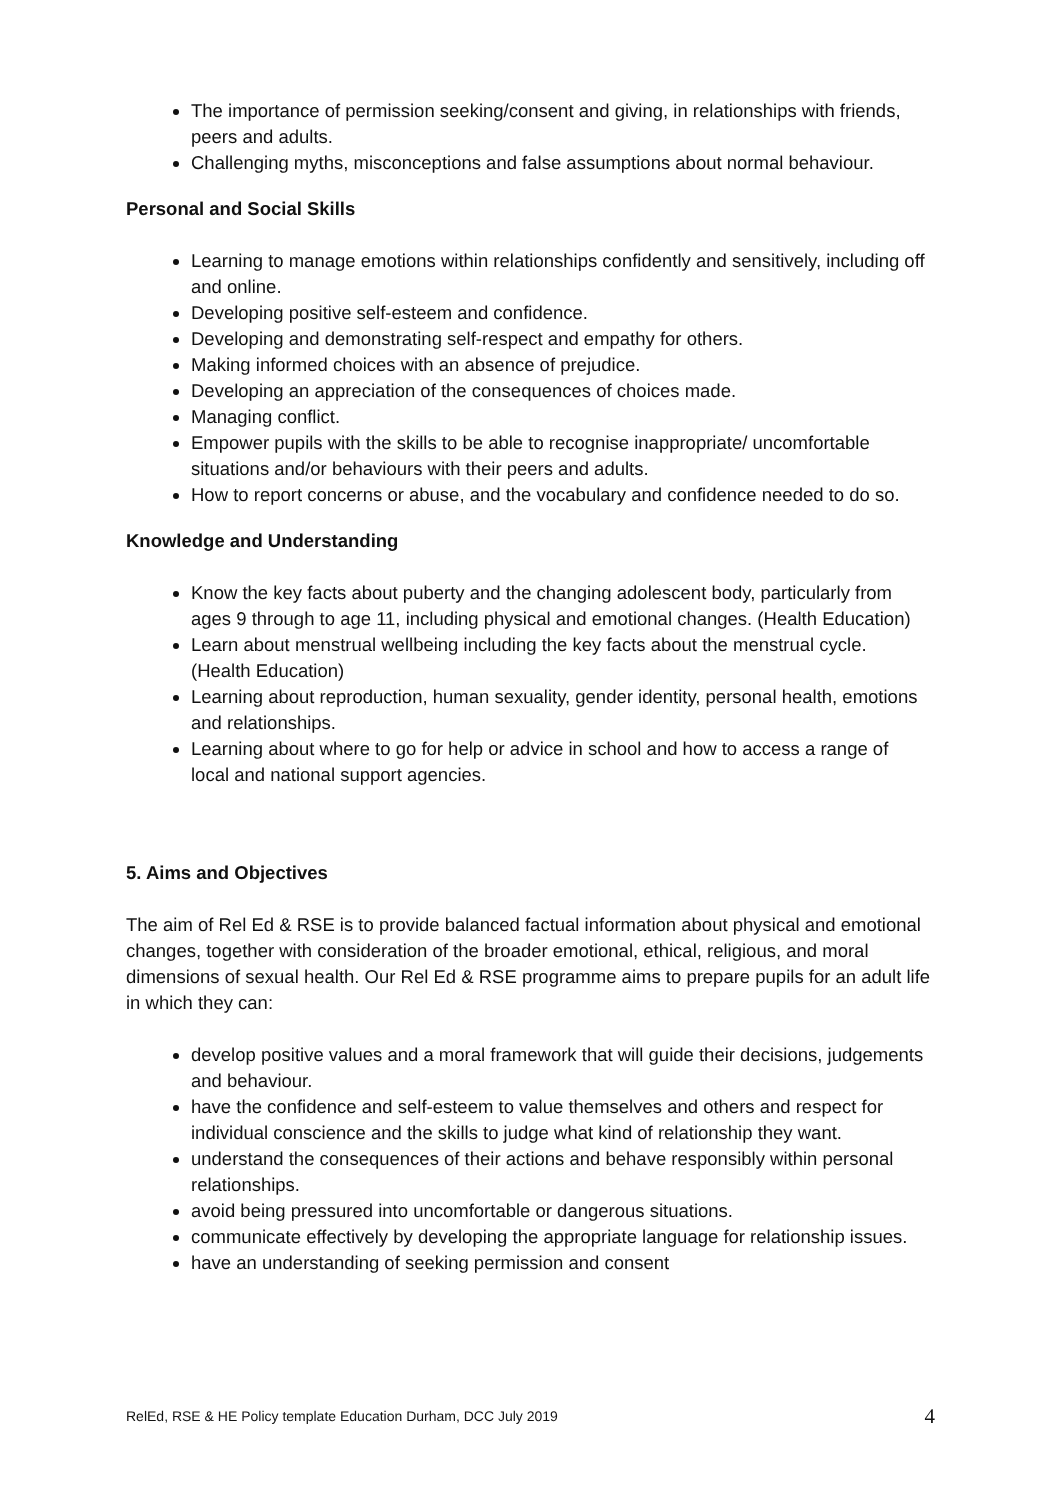The importance of permission seeking/consent and giving, in relationships with friends, peers and adults.
Challenging myths, misconceptions and false assumptions about normal behaviour.
Personal and Social Skills
Learning to manage emotions within relationships confidently and sensitively, including off and online.
Developing positive self-esteem and confidence.
Developing and demonstrating self-respect and empathy for others.
Making informed choices with an absence of prejudice.
Developing an appreciation of the consequences of choices made.
Managing conflict.
Empower pupils with the skills to be able to recognise inappropriate/ uncomfortable situations and/or behaviours with their peers and adults.
How to report concerns or abuse, and the vocabulary and confidence needed to do so.
Knowledge and Understanding
Know the key facts about puberty and the changing adolescent body, particularly from ages 9 through to age 11, including physical and emotional changes. (Health Education)
Learn about menstrual wellbeing including the key facts about the menstrual cycle. (Health Education)
Learning about reproduction, human sexuality, gender identity, personal health, emotions and relationships.
Learning about where to go for help or advice in school and how to access a range of local and national support agencies.
5. Aims and Objectives
The aim of Rel Ed & RSE is to provide balanced factual information about physical and emotional changes, together with consideration of the broader emotional, ethical, religious, and moral dimensions of sexual health. Our Rel Ed & RSE programme aims to prepare pupils for an adult life in which they can:
develop positive values and a moral framework that will guide their decisions, judgements and behaviour.
have the confidence and self-esteem to value themselves and others and respect for individual conscience and the skills to judge what kind of relationship they want.
understand the consequences of their actions and behave responsibly within personal relationships.
avoid being pressured into uncomfortable or dangerous situations.
communicate effectively by developing the appropriate language for relationship issues.
have an understanding of seeking permission and consent
RelEd, RSE & HE Policy template Education Durham, DCC July 2019 4